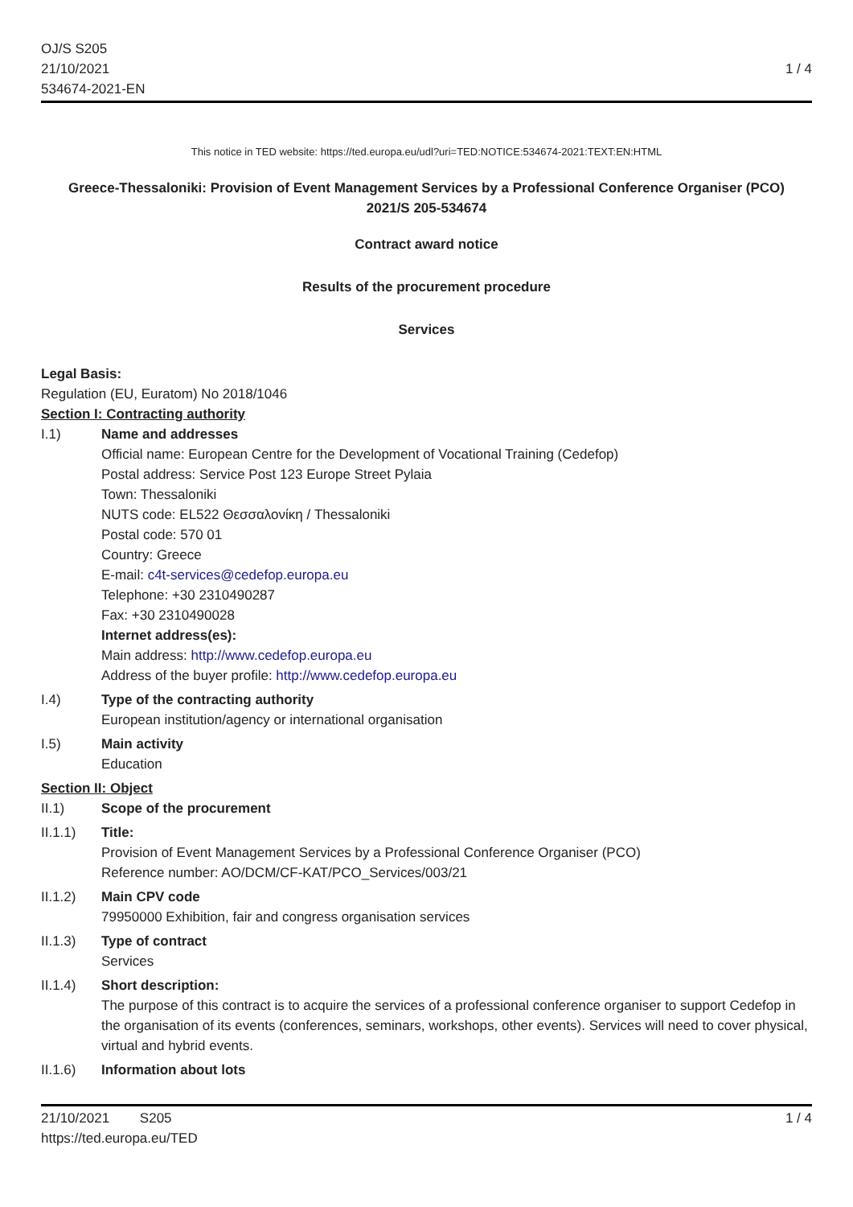OJ/S S205
21/10/2021
534674-2021-EN
1 / 4
This notice in TED website: https://ted.europa.eu/udl?uri=TED:NOTICE:534674-2021:TEXT:EN:HTML
Greece-Thessaloniki: Provision of Event Management Services by a Professional Conference Organiser (PCO)
2021/S 205-534674
Contract award notice
Results of the procurement procedure
Services
Legal Basis:
Regulation (EU, Euratom) No 2018/1046
Section I: Contracting authority
I.1) Name and addresses
Official name: European Centre for the Development of Vocational Training (Cedefop)
Postal address: Service Post 123 Europe Street Pylaia
Town: Thessaloniki
NUTS code: EL522 Θεσσαλονίκη / Thessaloniki
Postal code: 570 01
Country: Greece
E-mail: c4t-services@cedefop.europa.eu
Telephone: +30 2310490287
Fax: +30 2310490028
Internet address(es):
Main address: http://www.cedefop.europa.eu
Address of the buyer profile: http://www.cedefop.europa.eu
I.4) Type of the contracting authority
European institution/agency or international organisation
I.5) Main activity
Education
Section II: Object
II.1) Scope of the procurement
II.1.1) Title:
Provision of Event Management Services by a Professional Conference Organiser (PCO)
Reference number: AO/DCM/CF-KAT/PCO_Services/003/21
II.1.2) Main CPV code
79950000 Exhibition, fair and congress organisation services
II.1.3) Type of contract
Services
II.1.4) Short description:
The purpose of this contract is to acquire the services of a professional conference organiser to support Cedefop in the organisation of its events (conferences, seminars, workshops, other events). Services will need to cover physical, virtual and hybrid events.
II.1.6) Information about lots
21/10/2021 S205
https://ted.europa.eu/TED
1 / 4